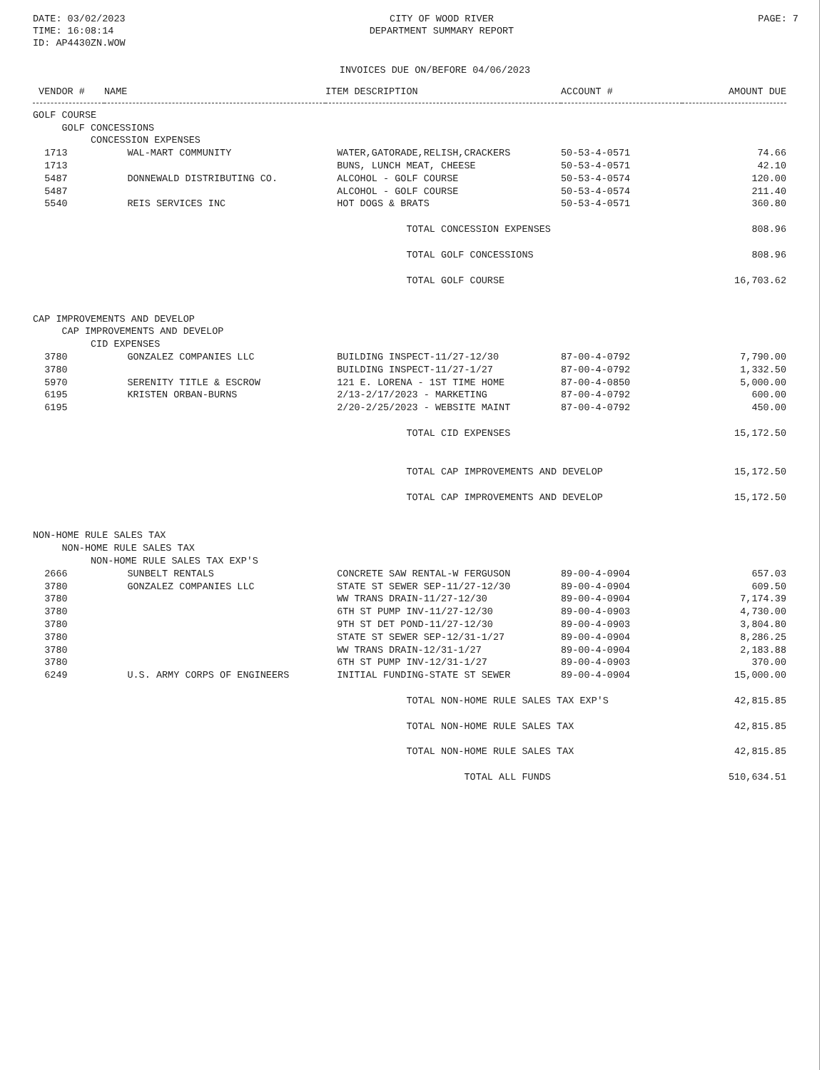DATE: 03/02/2023
TIME: 16:08:14
ID: AP4430ZN.WOW
CITY OF WOOD RIVER
DEPARTMENT SUMMARY REPORT
PAGE: 7
INVOICES DUE ON/BEFORE 04/06/2023
| VENDOR # | NAME | ITEM DESCRIPTION | ACCOUNT # | AMOUNT DUE |
| --- | --- | --- | --- | --- |
| GOLF COURSE | | | | |
| GOLF CONCESSIONS | | | | |
| CONCESSION EXPENSES | | | | |
| 1713 | WAL-MART COMMUNITY | WATER,GATORADE,RELISH,CRACKERS | 50-53-4-0571 | 74.66 |
| 1713 | | BUNS, LUNCH MEAT, CHEESE | 50-53-4-0571 | 42.10 |
| 5487 | DONNEWALD DISTRIBUTING CO. | ALCOHOL - GOLF COURSE | 50-53-4-0574 | 120.00 |
| 5487 | | ALCOHOL - GOLF COURSE | 50-53-4-0574 | 211.40 |
| 5540 | REIS SERVICES INC | HOT DOGS & BRATS | 50-53-4-0571 | 360.80 |
| | | TOTAL CONCESSION EXPENSES | | 808.96 |
| | | TOTAL GOLF CONCESSIONS | | 808.96 |
| | | TOTAL GOLF COURSE | | 16,703.62 |
| CAP IMPROVEMENTS AND DEVELOP | | | | |
| CAP IMPROVEMENTS AND DEVELOP | | | | |
| CID EXPENSES | | | | |
| 3780 | GONZALEZ COMPANIES LLC | BUILDING INSPECT-11/27-12/30 | 87-00-4-0792 | 7,790.00 |
| 3780 | | BUILDING INSPECT-11/27-1/27 | 87-00-4-0792 | 1,332.50 |
| 5970 | SERENITY TITLE & ESCROW | 121 E. LORENA - 1ST TIME HOME | 87-00-4-0850 | 5,000.00 |
| 6195 | KRISTEN ORBAN-BURNS | 2/13-2/17/2023 - MARKETING | 87-00-4-0792 | 600.00 |
| 6195 | | 2/20-2/25/2023 - WEBSITE MAINT | 87-00-4-0792 | 450.00 |
| | | TOTAL CID EXPENSES | | 15,172.50 |
| | | TOTAL CAP IMPROVEMENTS AND DEVELOP | | 15,172.50 |
| | | TOTAL CAP IMPROVEMENTS AND DEVELOP | | 15,172.50 |
| NON-HOME RULE SALES TAX | | | | |
| NON-HOME RULE SALES TAX | | | | |
| NON-HOME RULE SALES TAX EXP'S | | | | |
| 2666 | SUNBELT RENTALS | CONCRETE SAW RENTAL-W FERGUSON | 89-00-4-0904 | 657.03 |
| 3780 | GONZALEZ COMPANIES LLC | STATE ST SEWER SEP-11/27-12/30 | 89-00-4-0904 | 609.50 |
| 3780 | | WW TRANS DRAIN-11/27-12/30 | 89-00-4-0904 | 7,174.39 |
| 3780 | | 6TH ST PUMP INV-11/27-12/30 | 89-00-4-0903 | 4,730.00 |
| 3780 | | 9TH ST DET POND-11/27-12/30 | 89-00-4-0903 | 3,804.80 |
| 3780 | | STATE ST SEWER SEP-12/31-1/27 | 89-00-4-0904 | 8,286.25 |
| 3780 | | WW TRANS DRAIN-12/31-1/27 | 89-00-4-0904 | 2,183.88 |
| 3780 | | 6TH ST PUMP INV-12/31-1/27 | 89-00-4-0903 | 370.00 |
| 6249 | U.S. ARMY CORPS OF ENGINEERS | INITIAL FUNDING-STATE ST SEWER | 89-00-4-0904 | 15,000.00 |
| | | TOTAL NON-HOME RULE SALES TAX EXP'S | | 42,815.85 |
| | | TOTAL NON-HOME RULE SALES TAX | | 42,815.85 |
| | | TOTAL NON-HOME RULE SALES TAX | | 42,815.85 |
| | | TOTAL ALL FUNDS | | 510,634.51 |